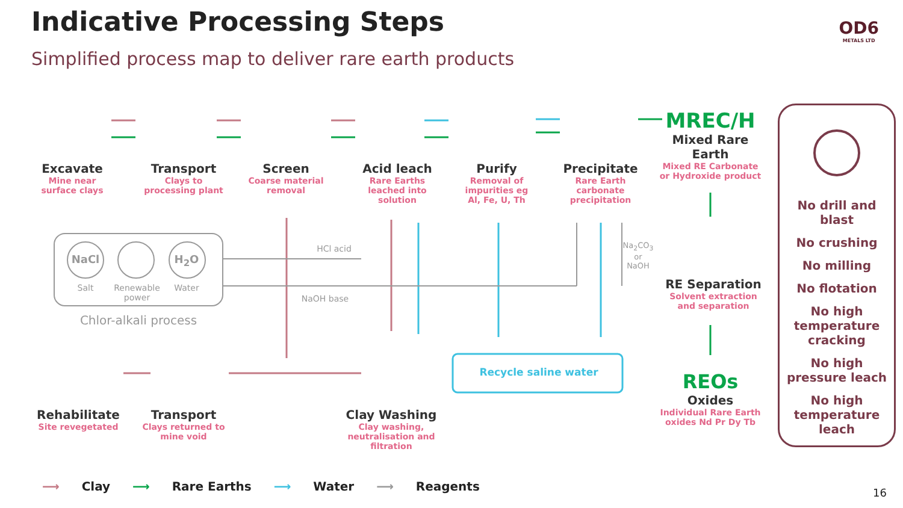Indicative Processing Steps
Simplified process map to deliver rare earth products
OD6
METALS LTD
Excavate
Mine near surface clays
Transport
Clays to processing plant
Screen
Coarse material removal
Acid leach
Rare Earths leached into solution
Purify
Removal of impurities eg Al, Fe, U, Th
Precipitate
Rare Earth carbonate precipitation
MREC/H
Mixed Rare Earth
Mixed RE Carbonate or Hydroxide product
RE Separation
Solvent extraction and separation
REOs
Oxides
Individual Rare Earth oxides Nd Pr Dy Tb
NaCl H<sub>2</sub>O
Salt
Renewable power
Water
Chlor-alkali process
HCl acid
NaOH base
Na<sub>2</sub>CO<sub>3</sub>
or
NaOH
Recycle saline water
Rehabilitate
Site revegetated
Transport
Clays returned to mine void
Clay Washing
Clay washing, neutralisation and filtration
No drill and blast
No crushing
No milling
No flotation
No high temperature cracking
No high pressure leach
No high temperature leach
⟶ Clay ⟶ Rare Earths ⟶ Water ⟶ Reagents
16